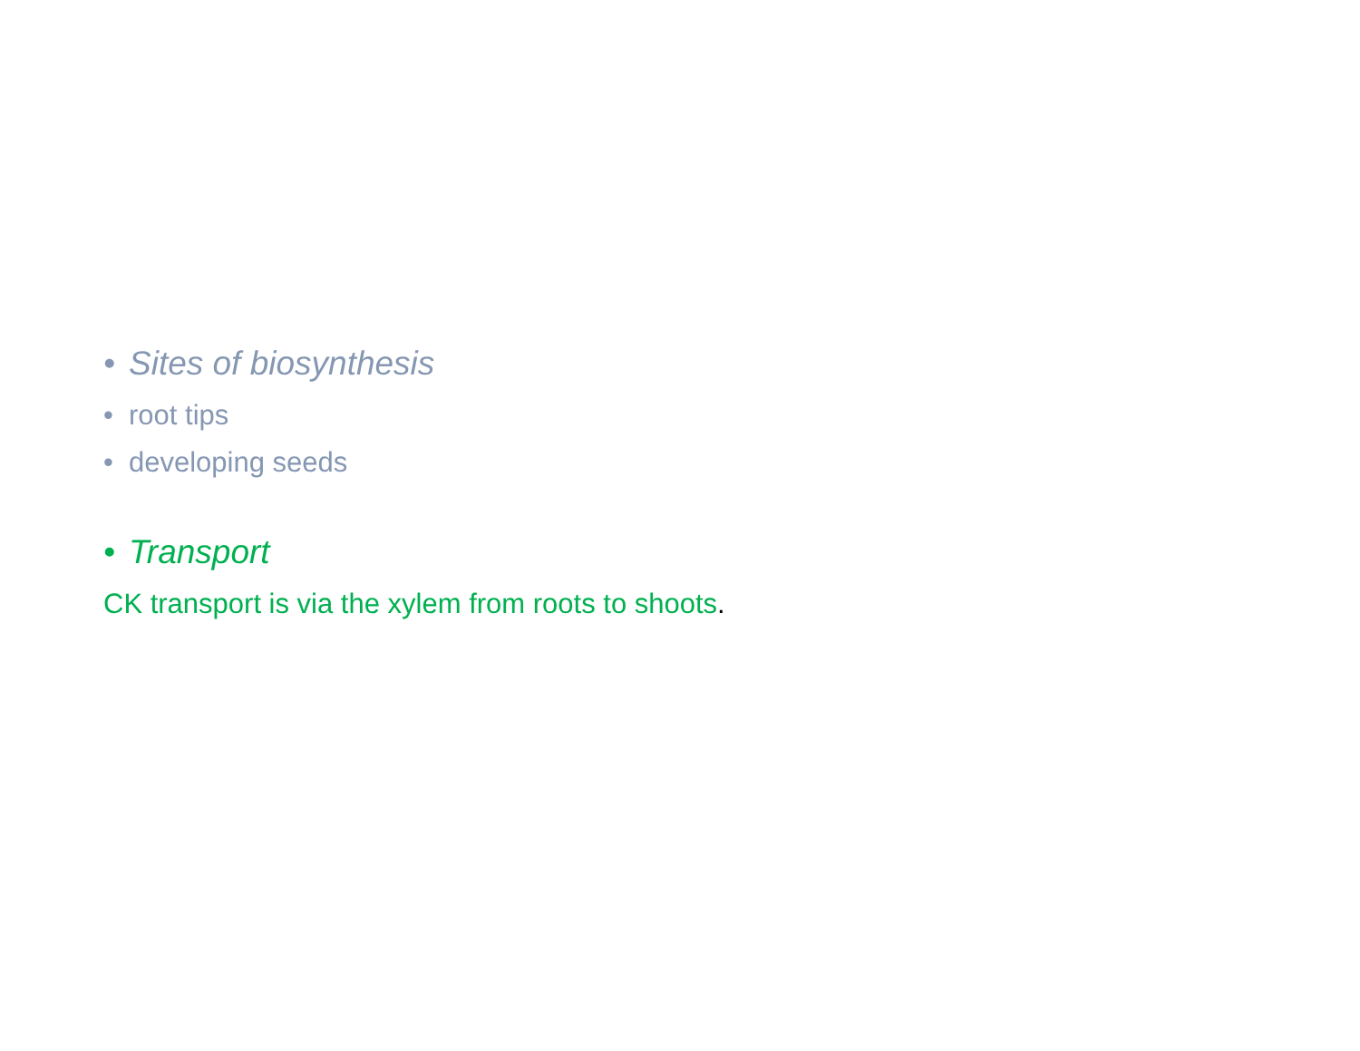• Sites of biosynthesis
• root tips
• developing seeds
• Transport
CK transport is via the xylem from roots to shoots.